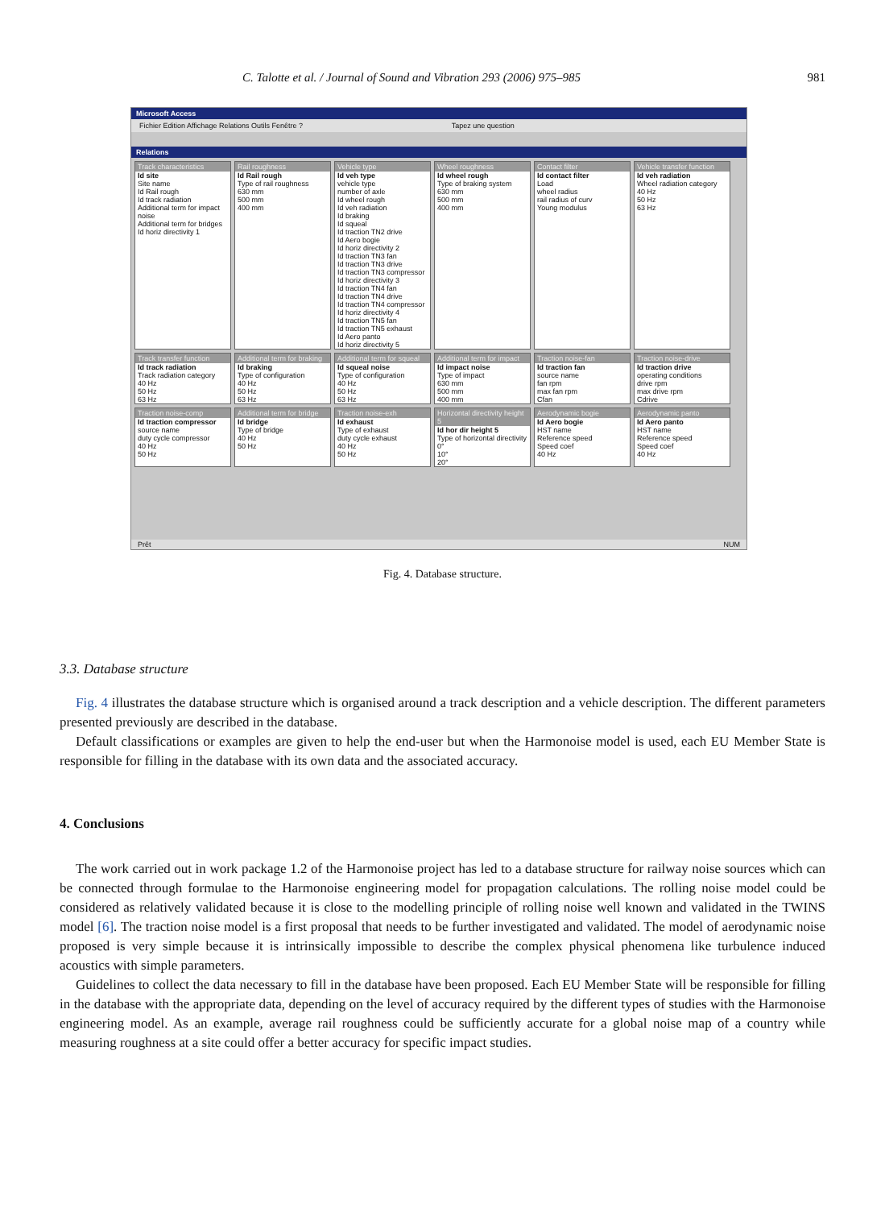C. Talotte et al. / Journal of Sound and Vibration 293 (2006) 975–985 981
Microsoft Access
Fichier Edition Affichage Relations Outils Fenêtre ? Tapez une question
Relations
Track characteristics
Id site
Site name
Id Rail rough
Id track radiation
Additional term for impact noise
Additional term for bridges
Id horiz directivity 1
Rail roughness
Id Rail rough
Type of rail roughness
630 mm
500 mm
400 mm
Vehicle type
Id veh type
vehicle type
number of axle
Id wheel rough
Id veh radiation
Id braking
Id squeal
Id traction TN2 drive
Id Aero bogie
Id horiz directivity 2
Id traction TN3 fan
Id traction TN3 drive
Id traction TN3 compressor
Id horiz directivity 3
Id traction TN4 fan
Id traction TN4 drive
Id traction TN4 compressor
Id horiz directivity 4
Id traction TN5 fan
Id traction TN5 exhaust
Id Aero panto
Id horiz directivity 5
Wheel roughness
Id wheel rough
Type of braking system
630 mm
500 mm
400 mm
Contact filter
Id contact filter
Load
wheel radius
rail radius of curv
Young modulus
Vehicle transfer function
Id veh radiation
Wheel radiation category
40 Hz
50 Hz
63 Hz
Track transfer function
Id track radiation
Track radiation category
40 Hz
50 Hz
63 Hz
Additional term for braking
Id braking
Type of configuration
40 Hz
50 Hz
63 Hz
Additional term for squeal
Id squeal noise
Type of configuration
40 Hz
50 Hz
63 Hz
Additional term for impact
Id impact noise
Type of impact
630 mm
500 mm
400 mm
Traction noise-fan
Id traction fan
source name
fan rpm
max fan rpm
Cfan
Traction noise-drive
Id traction drive
operating conditions
drive rpm
max drive rpm
Cdrive
Traction noise-comp
Id traction compressor
source name
duty cycle compressor
40 Hz
50 Hz
Additional term for bridge
Id bridge
Type of bridge
40 Hz
50 Hz
Traction noise-exh
Id exhaust
Type of exhaust
duty cycle exhaust
40 Hz
50 Hz
Horizontal directivity height 5
Id hor dir height 5
Type of horizontal directivity
0°
10°
20°
Aerodynamic bogie
Id Aero bogie
HST name
Reference speed
Speed coef
40 Hz
Aerodynamic panto
Id Aero panto
HST name
Reference speed
Speed coef
40 Hz
Prêt NUM
Fig. 4. Database structure.
3.3. Database structure
Fig. 4 illustrates the database structure which is organised around a track description and a vehicle description. The different parameters presented previously are described in the database.
Default classifications or examples are given to help the end-user but when the Harmonoise model is used, each EU Member State is responsible for filling in the database with its own data and the associated accuracy.
4. Conclusions
The work carried out in work package 1.2 of the Harmonoise project has led to a database structure for railway noise sources which can be connected through formulae to the Harmonoise engineering model for propagation calculations. The rolling noise model could be considered as relatively validated because it is close to the modelling principle of rolling noise well known and validated in the TWINS model [6]. The traction noise model is a first proposal that needs to be further investigated and validated. The model of aerodynamic noise proposed is very simple because it is intrinsically impossible to describe the complex physical phenomena like turbulence induced acoustics with simple parameters.
Guidelines to collect the data necessary to fill in the database have been proposed. Each EU Member State will be responsible for filling in the database with the appropriate data, depending on the level of accuracy required by the different types of studies with the Harmonoise engineering model. As an example, average rail roughness could be sufficiently accurate for a global noise map of a country while measuring roughness at a site could offer a better accuracy for specific impact studies.